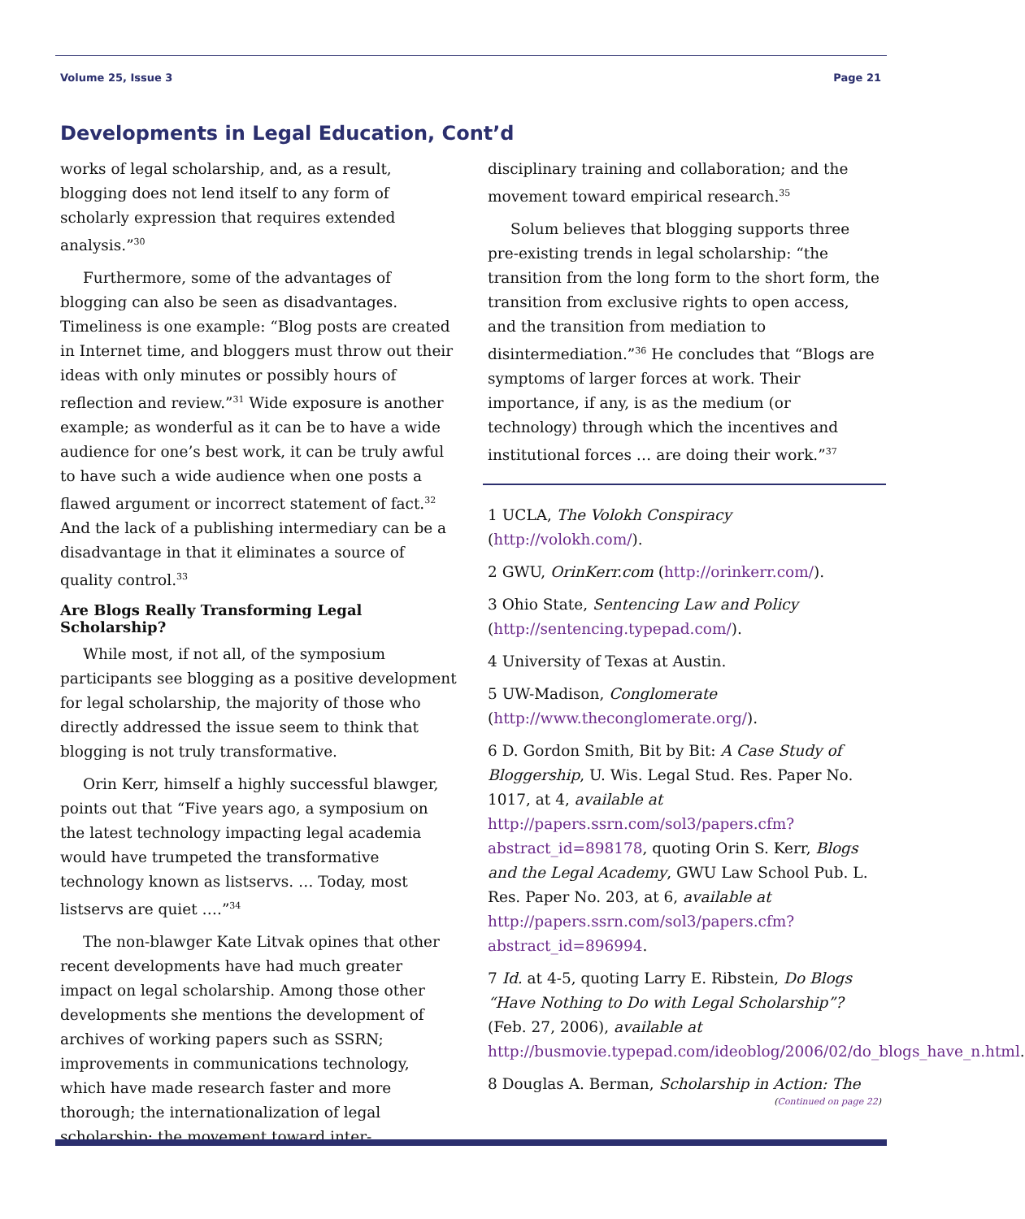Volume 25, Issue 3 Page 21
Developments in Legal Education, Cont’d
works of legal scholarship, and, as a result, blogging does not lend itself to any form of scholarly expression that requires extended analysis.”<sup>30</sup>
Furthermore, some of the advantages of blogging can also be seen as disadvantages. Timeliness is one example: “Blog posts are created in Internet time, and bloggers must throw out their ideas with only minutes or possibly hours of reflection and review.”<sup>31</sup> Wide exposure is another example; as wonderful as it can be to have a wide audience for one’s best work, it can be truly awful to have such a wide audience when one posts a flawed argument or incorrect statement of fact.<sup>32</sup> And the lack of a publishing intermediary can be a disadvantage in that it eliminates a source of quality control.<sup>33</sup>
Are Blogs Really Transforming Legal Scholarship?
While most, if not all, of the symposium participants see blogging as a positive development for legal scholarship, the majority of those who directly addressed the issue seem to think that blogging is not truly transformative.
Orin Kerr, himself a highly successful blawger, points out that “Five years ago, a symposium on the latest technology impacting legal academia would have trumpeted the transformative technology known as listservs. … Today, most listservs are quiet ….”<sup>34</sup>
The non-blawger Kate Litvak opines that other recent developments have had much greater impact on legal scholarship. Among those other developments she mentions the development of archives of working papers such as SSRN; improvements in communications technology, which have made research faster and more thorough; the internationalization of legal scholarship; the movement toward inter-
disciplinary training and collaboration; and the movement toward empirical research.<sup>35</sup>
Solum believes that blogging supports three pre-existing trends in legal scholarship: “the transition from the long form to the short form, the transition from exclusive rights to open access, and the transition from mediation to disintermediation.”<sup>36</sup> He concludes that “Blogs are symptoms of larger forces at work. Their importance, if any, is as the medium (or technology) through which the incentives and institutional forces … are doing their work.”<sup>37</sup>
1 UCLA, The Volokh Conspiracy (http://volokh.com/).
2 GWU, OrinKerr.com (http://orinkerr.com/).
3 Ohio State, Sentencing Law and Policy (http://sentencing.typepad.com/).
4 University of Texas at Austin.
5 UW-Madison, Conglomerate (http://www.theconglomerate.org/).
6 D. Gordon Smith, Bit by Bit: A Case Study of Bloggership, U. Wis. Legal Stud. Res. Paper No. 1017, at 4, available at http://papers.ssrn.com/sol3/papers.cfm?abstract_id=898178, quoting Orin S. Kerr, Blogs and the Legal Academy, GWU Law School Pub. L. Res. Paper No. 203, at 6, available at http://papers.ssrn.com/sol3/papers.cfm?abstract_id=896994.
7 Id. at 4-5, quoting Larry E. Ribstein, Do Blogs “Have Nothing to Do with Legal Scholarship”? (Feb. 27, 2006), available at http://busmovie.typepad.com/ideoblog/2006/02/do_blogs_have_n.html.
8 Douglas A. Berman, Scholarship in Action: The
(Continued on page 22)